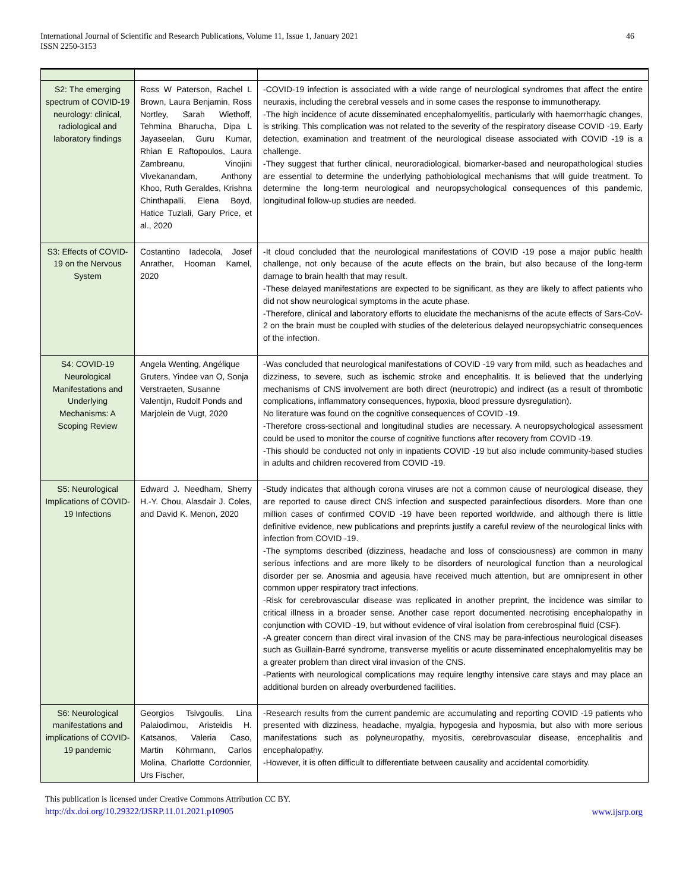International Journal of Scientific and Research Publications, Volume 11, Issue 1, January 2021
ISSN 2250-3153
46
| S2: The emerging spectrum of COVID-19 neurology: clinical, radiological and laboratory findings | Ross W Paterson, Rachel L Brown, Laura Benjamin, Ross Nortley, Sarah Wiethoff, Tehmina Bharucha, Dipa L Jayaseelan, Guru Kumar, Rhian E Raftopoulos, Laura Zambreanu, Vinojini Vivekanandam, Anthony Khoo, Ruth Geraldes, Krishna Chinthapalli, Elena Boyd, Hatice Tuzlali, Gary Price, et al., 2020 | -COVID-19 infection is associated with a wide range of neurological syndromes that affect the entire neuraxis, including the cerebral vessels and in some cases the response to immunotherapy. -The high incidence of acute disseminated encephalomyelitis, particularly with haemorrhagic changes, is striking. This complication was not related to the severity of the respiratory disease COVID -19. Early detection, examination and treatment of the neurological disease associated with COVID -19 is a challenge. -They suggest that further clinical, neuroradiological, biomarker-based and neuropathological studies are essential to determine the underlying pathobiological mechanisms that will guide treatment. To determine the long-term neurological and neuropsychological consequences of this pandemic, longitudinal follow-up studies are needed. |
| S3: Effects of COVID-19 on the Nervous System | Costantino Iadecola, Josef Anrather, Hooman Kamel, 2020 | -It cloud concluded that the neurological manifestations of COVID -19 pose a major public health challenge, not only because of the acute effects on the brain, but also because of the long-term damage to brain health that may result. -These delayed manifestations are expected to be significant, as they are likely to affect patients who did not show neurological symptoms in the acute phase. -Therefore, clinical and laboratory efforts to elucidate the mechanisms of the acute effects of Sars-CoV-2 on the brain must be coupled with studies of the deleterious delayed neuropsychiatric consequences of the infection. |
| S4: COVID-19 Neurological Manifestations and Underlying Mechanisms: A Scoping Review | Angela Wenting, Angélique Gruters, Yindee van O, Sonja Verstraeten, Susanne Valentijn, Rudolf Ponds and Marjolein de Vugt, 2020 | -Was concluded that neurological manifestations of COVID -19 vary from mild, such as headaches and dizziness, to severe, such as ischemic stroke and encephalitis. It is believed that the underlying mechanisms of CNS involvement are both direct (neurotropic) and indirect (as a result of thrombotic complications, inflammatory consequences, hypoxia, blood pressure dysregulation). No literature was found on the cognitive consequences of COVID -19. -Therefore cross-sectional and longitudinal studies are necessary. A neuropsychological assessment could be used to monitor the course of cognitive functions after recovery from COVID -19. -This should be conducted not only in inpatients COVID -19 but also include community-based studies in adults and children recovered from COVID -19. |
| S5: Neurological Implications of COVID-19 Infections | Edward J. Needham, Sherry H.-Y. Chou, Alasdair J. Coles, and David K. Menon, 2020 | -Study indicates that although corona viruses are not a common cause of neurological disease, they are reported to cause direct CNS infection and suspected parainfectious disorders. More than one million cases of confirmed COVID -19 have been reported worldwide, and although there is little definitive evidence, new publications and preprints justify a careful review of the neurological links with infection from COVID -19. -The symptoms described (dizziness, headache and loss of consciousness) are common in many serious infections and are more likely to be disorders of neurological function than a neurological disorder per se. Anosmia and ageusia have received much attention, but are omnipresent in other common upper respiratory tract infections. -Risk for cerebrovascular disease was replicated in another preprint, the incidence was similar to critical illness in a broader sense. Another case report documented necrotising encephalopathy in conjunction with COVID -19, but without evidence of viral isolation from cerebrospinal fluid (CSF). -A greater concern than direct viral invasion of the CNS may be para-infectious neurological diseases such as Guillain-Barré syndrome, transverse myelitis or acute disseminated encephalomyelitis may be a greater problem than direct viral invasion of the CNS. -Patients with neurological complications may require lengthy intensive care stays and may place an additional burden on already overburdened facilities. |
| S6: Neurological manifestations and implications of COVID-19 pandemic | Georgios Tsivgoulis, Lina Palaiodimou, Aristeidis H. Katsanos, Valeria Caso, Martin Köhrmann, Carlos Molina, Charlotte Cordonnier, Urs Fischer, | -Research results from the current pandemic are accumulating and reporting COVID -19 patients who presented with dizziness, headache, myalgia, hypogesia and hyposmia, but also with more serious manifestations such as polyneuropathy, myositis, cerebrovascular disease, encephalitis and encephalopathy. -However, it is often difficult to differentiate between causality and accidental comorbidity. |
This publication is licensed under Creative Commons Attribution CC BY.
http://dx.doi.org/10.29322/IJSRP.11.01.2021.p10905
www.ijsrp.org